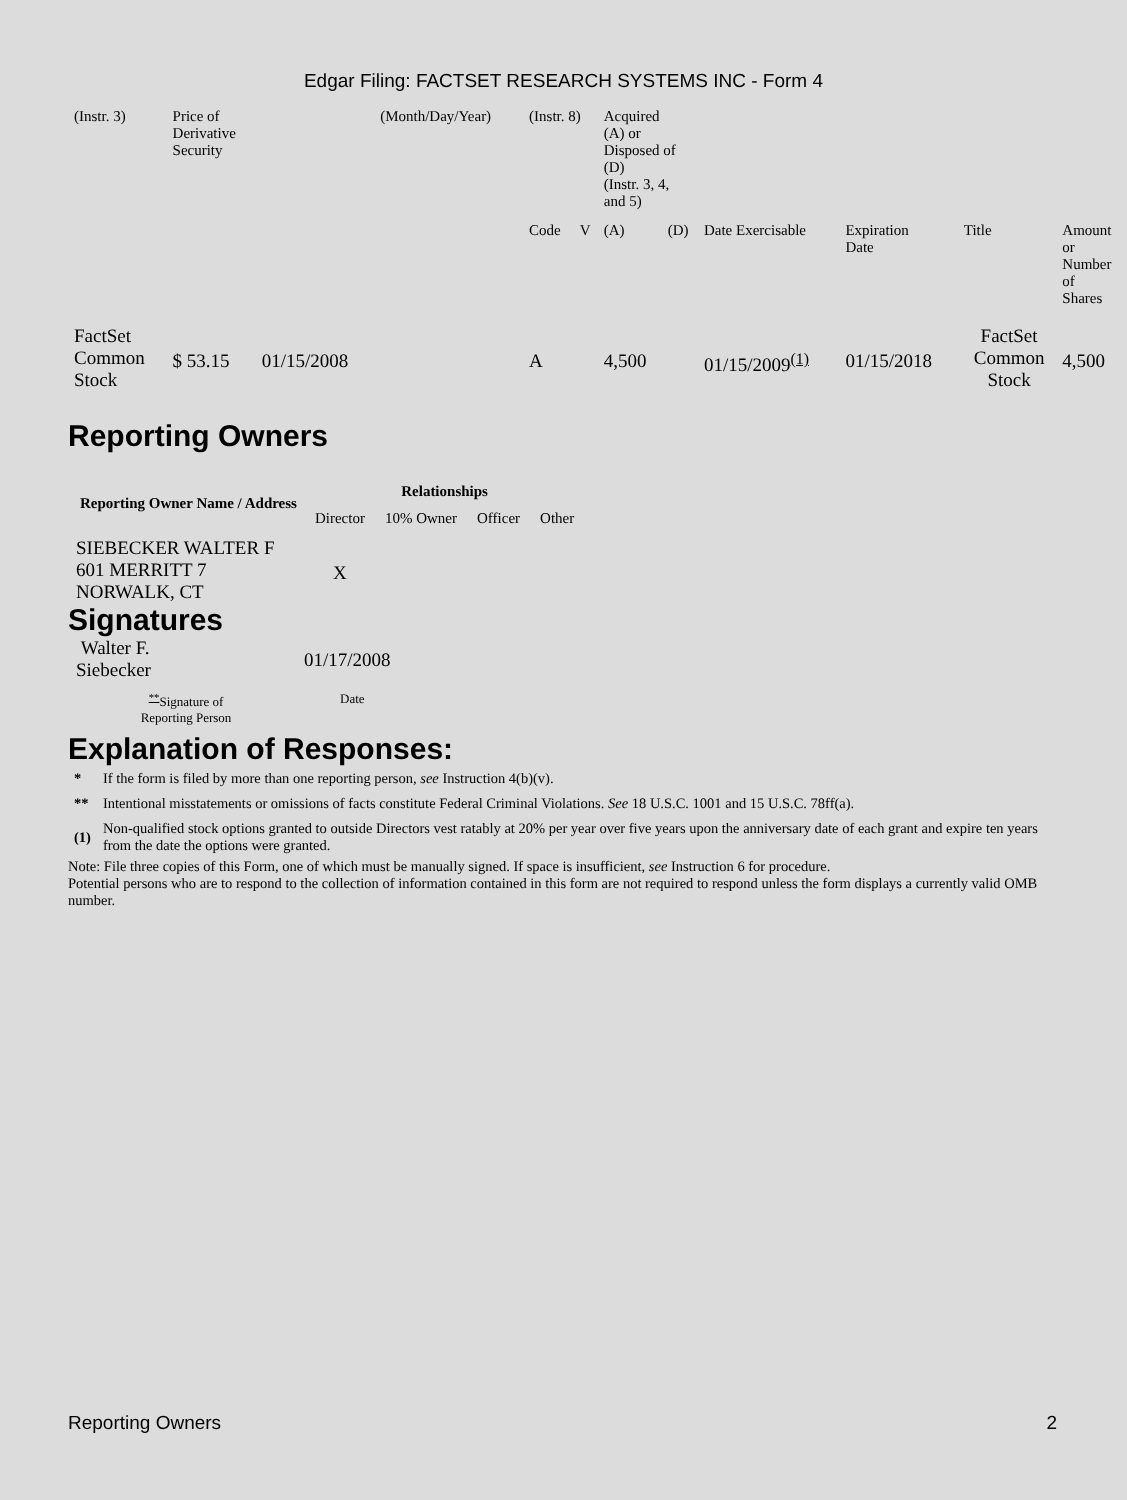Edgar Filing: FACTSET RESEARCH SYSTEMS INC - Form 4
| (Instr. 3) | Price of Derivative Security | | (Month/Day/Year) | (Instr. 8) | | Acquired (A) or Disposed of (D) (Instr. 3, 4, and 5) | | | | | |
| | | | | Code | V | (A) | (D) | Date Exercisable | Expiration Date | Title | Amount or Number of Shares |
| FactSet Common Stock | $ 53.15 | 01/15/2008 | | A | | 4,500 | | 01/15/2009<sup>(1)</sup> | 01/15/2018 | FactSet Common Stock | 4,500 |
Reporting Owners
| Reporting Owner Name / Address | Relationships | | | |
| --- | --- | --- | --- | --- |
| | Director | 10% Owner | Officer | Other |
| SIEBECKER WALTER F 601 MERRITT 7 NORWALK, CT | X | | | |
Signatures
| Walter F. Siebecker | 01/17/2008 |
| <sup>**</sup> Signature of Reporting Person | Date |
Explanation of Responses:
| * | If the form is filed by more than one reporting person, see Instruction 4(b)(v). |
| ** | Intentional misstatements or omissions of facts constitute Federal Criminal Violations. See 18 U.S.C. 1001 and 15 U.S.C. 78ff(a). |
| (1) | Non-qualified stock options granted to outside Directors vest ratably at 20% per year over five years upon the anniversary date of each grant and expire ten years from the date the options were granted. |
Note: File three copies of this Form, one of which must be manually signed. If space is insufficient, see Instruction 6 for procedure.
Potential persons who are to respond to the collection of information contained in this form are not required to respond unless the form displays a currently valid OMB number.
Reporting Owners 2